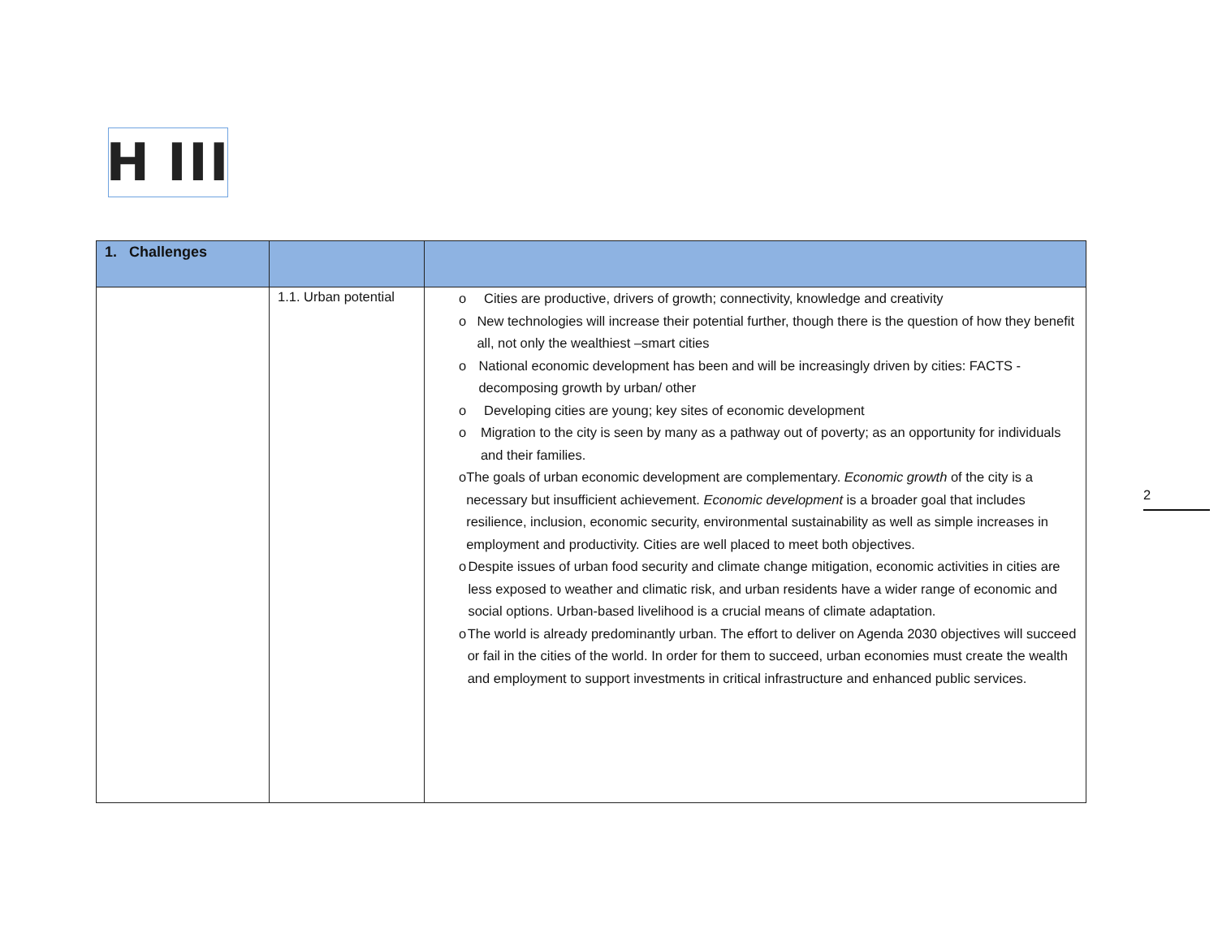H III
2
| 1. Challenges | | |
| | 1.1. Urban potential | o Cities are productive, drivers of growth; connectivity, knowledge and creativity o New technologies will increase their potential further, though there is the question of how they benefit all, not only the wealthiest –smart cities o National economic development has been and will be increasingly driven by cities: FACTS - decomposing growth by urban/ other o Developing cities are young; key sites of economic development o Migration to the city is seen by many as a pathway out of poverty; as an opportunity for individuals and their families. o The goals of urban economic development are complementary. Economic growth of the city is a necessary but insufficient achievement. Economic development is a broader goal that includes resilience, inclusion, economic security, environmental sustainability as well as simple increases in employment and productivity. Cities are well placed to meet both objectives. o Despite issues of urban food security and climate change mitigation, economic activities in cities are less exposed to weather and climatic risk, and urban residents have a wider range of economic and social options. Urban-based livelihood is a crucial means of climate adaptation. o The world is already predominantly urban. The effort to deliver on Agenda 2030 objectives will succeed or fail in the cities of the world. In order for them to succeed, urban economies must create the wealth and employment to support investments in critical infrastructure and enhanced public services. |